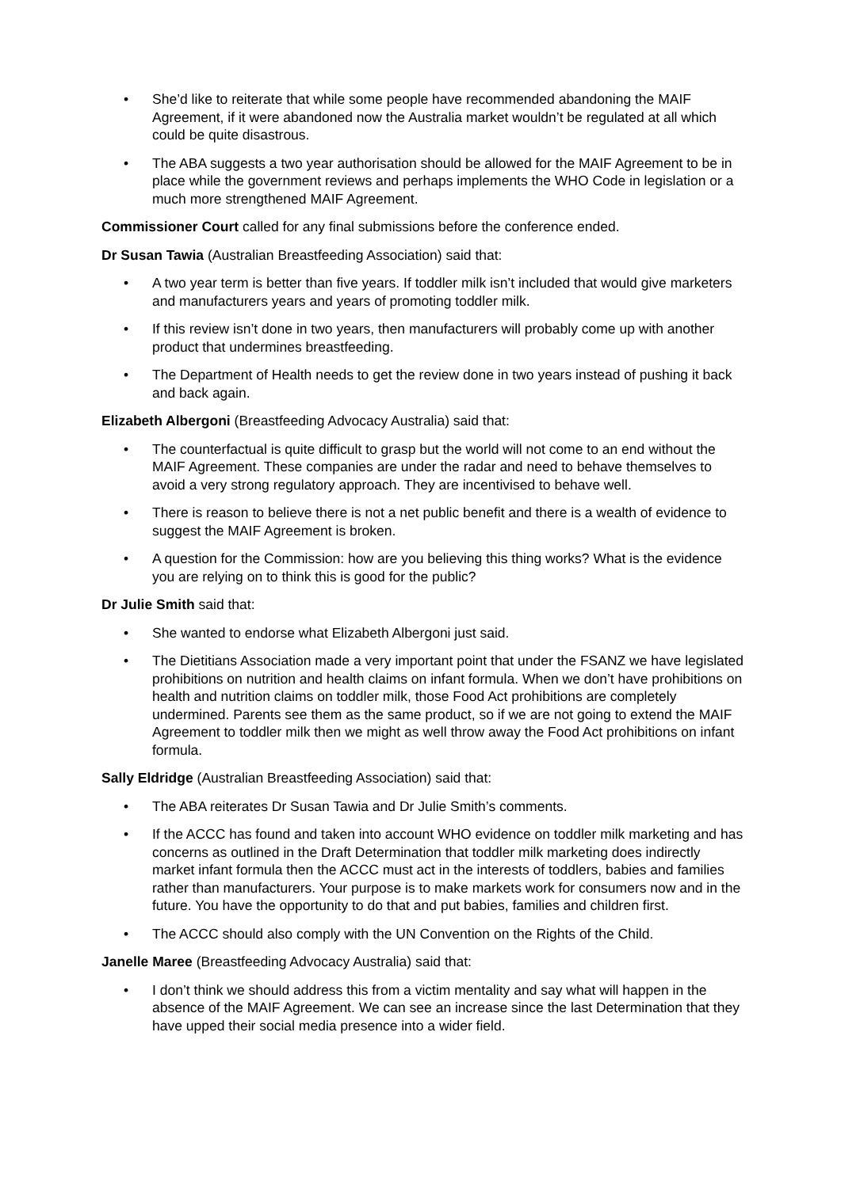• She’d like to reiterate that while some people have recommended abandoning the MAIF Agreement, if it were abandoned now the Australia market wouldn’t be regulated at all which could be quite disastrous.
• The ABA suggests a two year authorisation should be allowed for the MAIF Agreement to be in place while the government reviews and perhaps implements the WHO Code in legislation or a much more strengthened MAIF Agreement.
Commissioner Court called for any final submissions before the conference ended.
Dr Susan Tawia (Australian Breastfeeding Association) said that:
• A two year term is better than five years. If toddler milk isn’t included that would give marketers and manufacturers years and years of promoting toddler milk.
• If this review isn’t done in two years, then manufacturers will probably come up with another product that undermines breastfeeding.
• The Department of Health needs to get the review done in two years instead of pushing it back and back again.
Elizabeth Albergoni (Breastfeeding Advocacy Australia) said that:
• The counterfactual is quite difficult to grasp but the world will not come to an end without the MAIF Agreement. These companies are under the radar and need to behave themselves to avoid a very strong regulatory approach. They are incentivised to behave well.
• There is reason to believe there is not a net public benefit and there is a wealth of evidence to suggest the MAIF Agreement is broken.
• A question for the Commission: how are you believing this thing works? What is the evidence you are relying on to think this is good for the public?
Dr Julie Smith said that:
• She wanted to endorse what Elizabeth Albergoni just said.
• The Dietitians Association made a very important point that under the FSANZ we have legislated prohibitions on nutrition and health claims on infant formula. When we don’t have prohibitions on health and nutrition claims on toddler milk, those Food Act prohibitions are completely undermined. Parents see them as the same product, so if we are not going to extend the MAIF Agreement to toddler milk then we might as well throw away the Food Act prohibitions on infant formula.
Sally Eldridge (Australian Breastfeeding Association) said that:
• The ABA reiterates Dr Susan Tawia and Dr Julie Smith’s comments.
• If the ACCC has found and taken into account WHO evidence on toddler milk marketing and has concerns as outlined in the Draft Determination that toddler milk marketing does indirectly market infant formula then the ACCC must act in the interests of toddlers, babies and families rather than manufacturers. Your purpose is to make markets work for consumers now and in the future. You have the opportunity to do that and put babies, families and children first.
• The ACCC should also comply with the UN Convention on the Rights of the Child.
Janelle Maree (Breastfeeding Advocacy Australia) said that:
• I don’t think we should address this from a victim mentality and say what will happen in the absence of the MAIF Agreement. We can see an increase since the last Determination that they have upped their social media presence into a wider field.